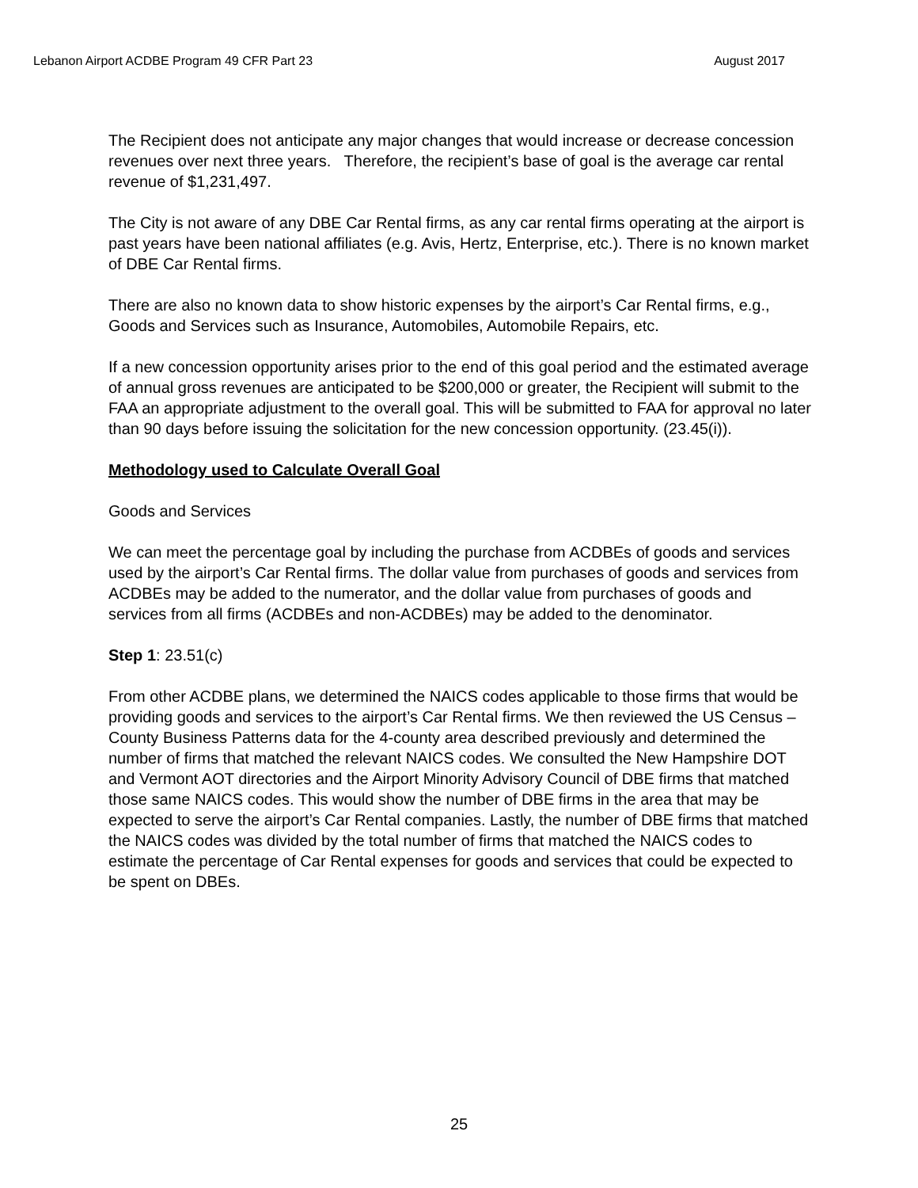Lebanon Airport ACDBE Program 49 CFR Part 23 August 2017
The Recipient does not anticipate any major changes that would increase or decrease concession revenues over next three years. Therefore, the recipient’s base of goal is the average car rental revenue of $1,231,497.
The City is not aware of any DBE Car Rental firms, as any car rental firms operating at the airport is past years have been national affiliates (e.g. Avis, Hertz, Enterprise, etc.). There is no known market of DBE Car Rental firms.
There are also no known data to show historic expenses by the airport’s Car Rental firms, e.g., Goods and Services such as Insurance, Automobiles, Automobile Repairs, etc.
If a new concession opportunity arises prior to the end of this goal period and the estimated average of annual gross revenues are anticipated to be $200,000 or greater, the Recipient will submit to the FAA an appropriate adjustment to the overall goal. This will be submitted to FAA for approval no later than 90 days before issuing the solicitation for the new concession opportunity. (23.45(i)).
Methodology used to Calculate Overall Goal
Goods and Services
We can meet the percentage goal by including the purchase from ACDBEs of goods and services used by the airport’s Car Rental firms. The dollar value from purchases of goods and services from ACDBEs may be added to the numerator, and the dollar value from purchases of goods and services from all firms (ACDBEs and non-ACDBEs) may be added to the denominator.
Step 1: 23.51(c)
From other ACDBE plans, we determined the NAICS codes applicable to those firms that would be providing goods and services to the airport’s Car Rental firms. We then reviewed the US Census – County Business Patterns data for the 4-county area described previously and determined the number of firms that matched the relevant NAICS codes. We consulted the New Hampshire DOT and Vermont AOT directories and the Airport Minority Advisory Council of DBE firms that matched those same NAICS codes. This would show the number of DBE firms in the area that may be expected to serve the airport’s Car Rental companies. Lastly, the number of DBE firms that matched the NAICS codes was divided by the total number of firms that matched the NAICS codes to estimate the percentage of Car Rental expenses for goods and services that could be expected to be spent on DBEs.
25